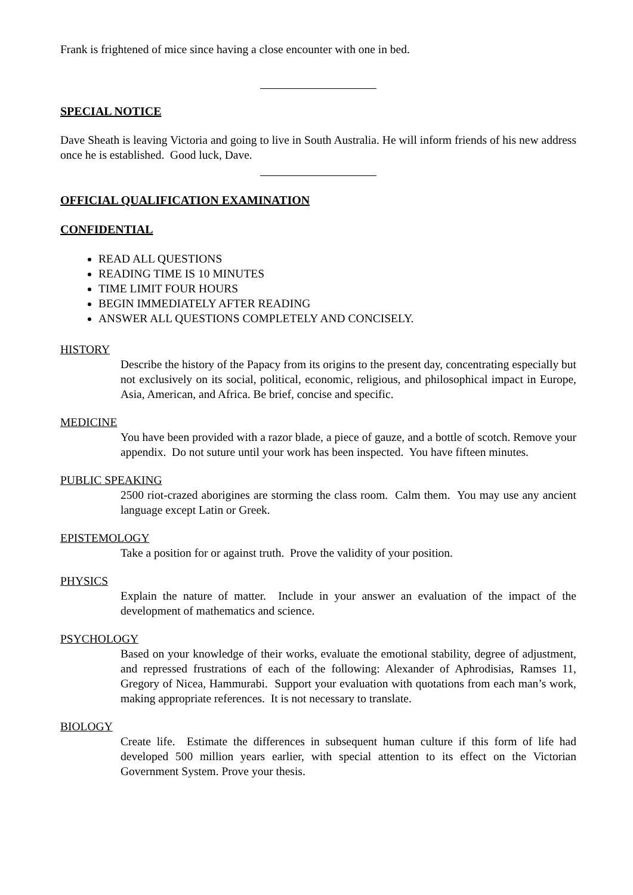Frank is frightened of mice since having a close encounter with one in bed.
SPECIAL NOTICE
Dave Sheath is leaving Victoria and going to live in South Australia. He will inform friends of his new address once he is established. Good luck, Dave.
OFFICIAL QUALIFICATION EXAMINATION
CONFIDENTIAL
READ ALL QUESTIONS
READING TIME IS 10 MINUTES
TIME LIMIT FOUR HOURS
BEGIN IMMEDIATELY AFTER READING
ANSWER ALL QUESTIONS COMPLETELY AND CONCISELY.
HISTORY
Describe the history of the Papacy from its origins to the present day, concentrating especially but not exclusively on its social, political, economic, religious, and philosophical impact in Europe, Asia, American, and Africa. Be brief, concise and specific.
MEDICINE
You have been provided with a razor blade, a piece of gauze, and a bottle of scotch. Remove your appendix. Do not suture until your work has been inspected. You have fifteen minutes.
PUBLIC SPEAKING
2500 riot-crazed aborigines are storming the class room. Calm them. You may use any ancient language except Latin or Greek.
EPISTEMOLOGY
Take a position for or against truth. Prove the validity of your position.
PHYSICS
Explain the nature of matter. Include in your answer an evaluation of the impact of the development of mathematics and science.
PSYCHOLOGY
Based on your knowledge of their works, evaluate the emotional stability, degree of adjustment, and repressed frustrations of each of the following: Alexander of Aphrodisias, Ramses 11, Gregory of Nicea, Hammurabi. Support your evaluation with quotations from each man’s work, making appropriate references. It is not necessary to translate.
BIOLOGY
Create life. Estimate the differences in subsequent human culture if this form of life had developed 500 million years earlier, with special attention to its effect on the Victorian Government System. Prove your thesis.